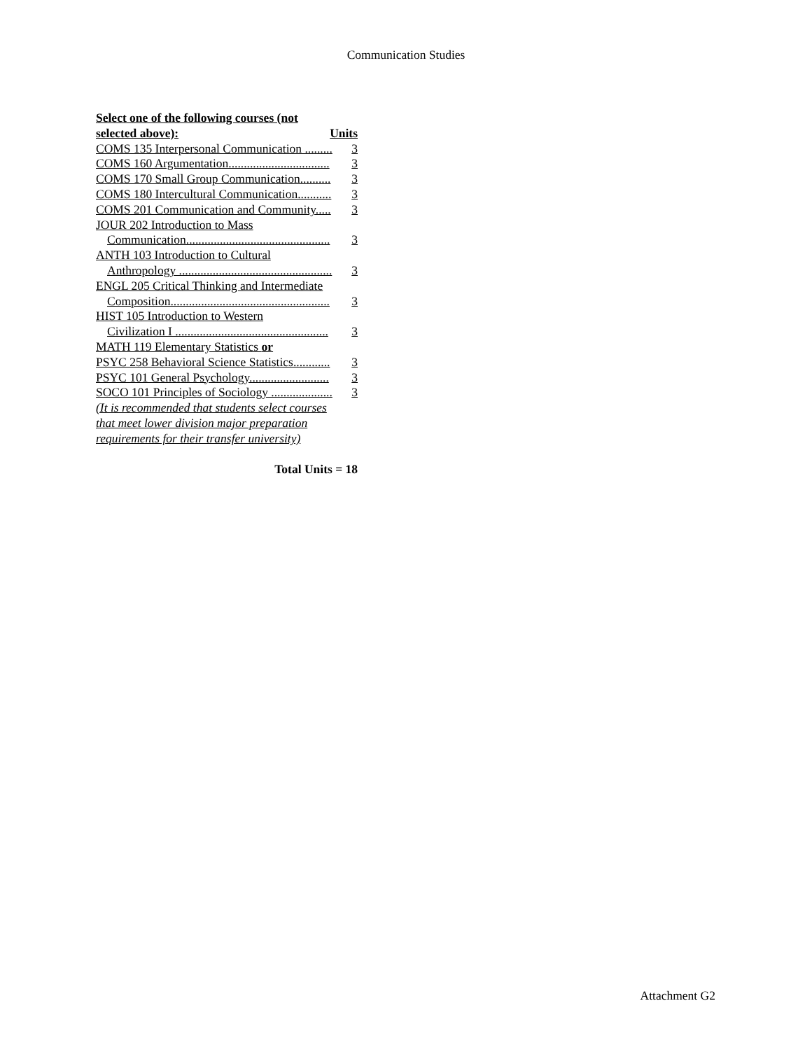Communication Studies
Select one of the following courses (not
selected above): Units
COMS 135 Interpersonal Communication ......... 3
COMS 160 Argumentation................................. 3
COMS 170 Small Group Communication.......... 3
COMS 180 Intercultural Communication........... 3
COMS 201 Communication and Community..... 3
JOUR 202 Introduction to Mass
Communication............................................... 3
ANTH 103 Introduction to Cultural
Anthropology .................................................. 3
ENGL 205 Critical Thinking and Intermediate
Composition.................................................... 3
HIST 105 Introduction to Western
Civilization I .................................................. 3
MATH 119 Elementary Statistics or
PSYC 258 Behavioral Science Statistics............ 3
PSYC 101 General Psychology.......................... 3
SOCO 101 Principles of Sociology .................... 3
(It is recommended that students select courses
that meet lower division major preparation
requirements for their transfer university)
Total Units = 18
Attachment G2